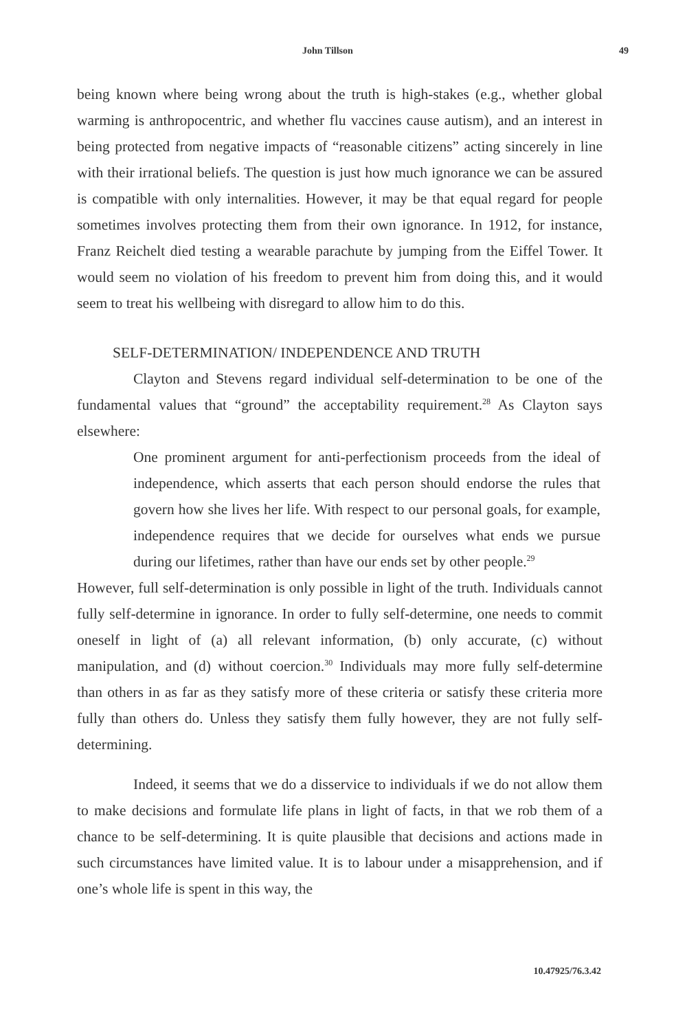John Tillson 49
being known where being wrong about the truth is high-stakes (e.g., whether global warming is anthropocentric, and whether flu vaccines cause autism), and an interest in being protected from negative impacts of “reasonable citizens” acting sincerely in line with their irrational beliefs. The question is just how much ignorance we can be assured is compatible with only internalities. However, it may be that equal regard for people sometimes involves protecting them from their own ignorance. In 1912, for instance, Franz Reichelt died testing a wearable parachute by jumping from the Eiffel Tower. It would seem no violation of his freedom to prevent him from doing this, and it would seem to treat his wellbeing with disregard to allow him to do this.
SELF-DETERMINATION/ INDEPENDENCE AND TRUTH
Clayton and Stevens regard individual self-determination to be one of the fundamental values that “ground” the acceptability requirement.<sup>28</sup> As Clayton says elsewhere:
One prominent argument for anti-perfectionism proceeds from the ideal of independence, which asserts that each person should endorse the rules that govern how she lives her life. With respect to our personal goals, for example, independence requires that we decide for ourselves what ends we pursue during our lifetimes, rather than have our ends set by other people.<sup>29</sup>
However, full self-determination is only possible in light of the truth. Individuals cannot fully self-determine in ignorance. In order to fully self-determine, one needs to commit oneself in light of (a) all relevant information, (b) only accurate, (c) without manipulation, and (d) without coercion.<sup>30</sup> Individuals may more fully self-determine than others in as far as they satisfy more of these criteria or satisfy these criteria more fully than others do. Unless they satisfy them fully however, they are not fully self-determining.
Indeed, it seems that we do a disservice to individuals if we do not allow them to make decisions and formulate life plans in light of facts, in that we rob them of a chance to be self-determining. It is quite plausible that decisions and actions made in such circumstances have limited value. It is to labour under a misapprehension, and if one’s whole life is spent in this way, the
10.47925/76.3.42